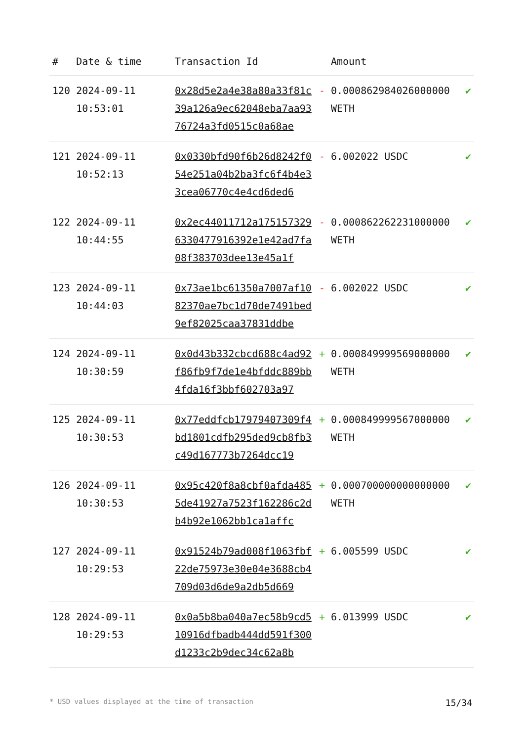| # | Date & time | Transaction Id | | Amount | |
| --- | --- | --- | --- | --- | --- |
| 120 | 2024-09-11 10:53:01 | 0x28d5e2a4e38a80a33f81c39a126a9ec62048eba7aa9376724a3fd0515c0a68ae | - | 0.000862984026000000 WETH | ✔ |
| 121 | 2024-09-11 10:52:13 | 0x0330bfd90f6b26d8242f054e251a04b2ba3fc6f4b4e33cea06770c4e4cd6ded6 | - | 6.002022 USDC | ✔ |
| 122 | 2024-09-11 10:44:55 | 0x2ec44011712a1751573296330477916392e1e42ad7fa08f383703dee13e45a1f | - | 0.000862262231000000 WETH | ✔ |
| 123 | 2024-09-11 10:44:03 | 0x73ae1bc61350a7007af1082370ae7bc1d70de7491bed9ef82025caa37831ddbe | - | 6.002022 USDC | ✔ |
| 124 | 2024-09-11 10:30:59 | 0x0d43b332cbcd688c4ad92f86fb9f7de1e4bfddc889bb4fda16f3bbf602703a97 | + | 0.000849999569000000 WETH | ✔ |
| 125 | 2024-09-11 10:30:53 | 0x77eddfcb17979407309f4bd1801cdfb295ded9cb8fb3c49d167773b7264dcc19 | + | 0.000849999567000000 WETH | ✔ |
| 126 | 2024-09-11 10:30:53 | 0x95c420f8a8cbf0afda4855de41927a7523f162286c2db4b92e1062bb1ca1affc | + | 0.000700000000000000 WETH | ✔ |
| 127 | 2024-09-11 10:29:53 | 0x91524b79ad008f1063fbf22de75973e30e04e3688cb4709d03d6de9a2db5d669 | + | 6.005599 USDC | ✔ |
| 128 | 2024-09-11 10:29:53 | 0x0a5b8ba040a7ec58b9cd510916dfbadb444dd591f300d1233c2b9dec34c62a8b | + | 6.013999 USDC | ✔ |
* USD values displayed at the time of transaction 15/34